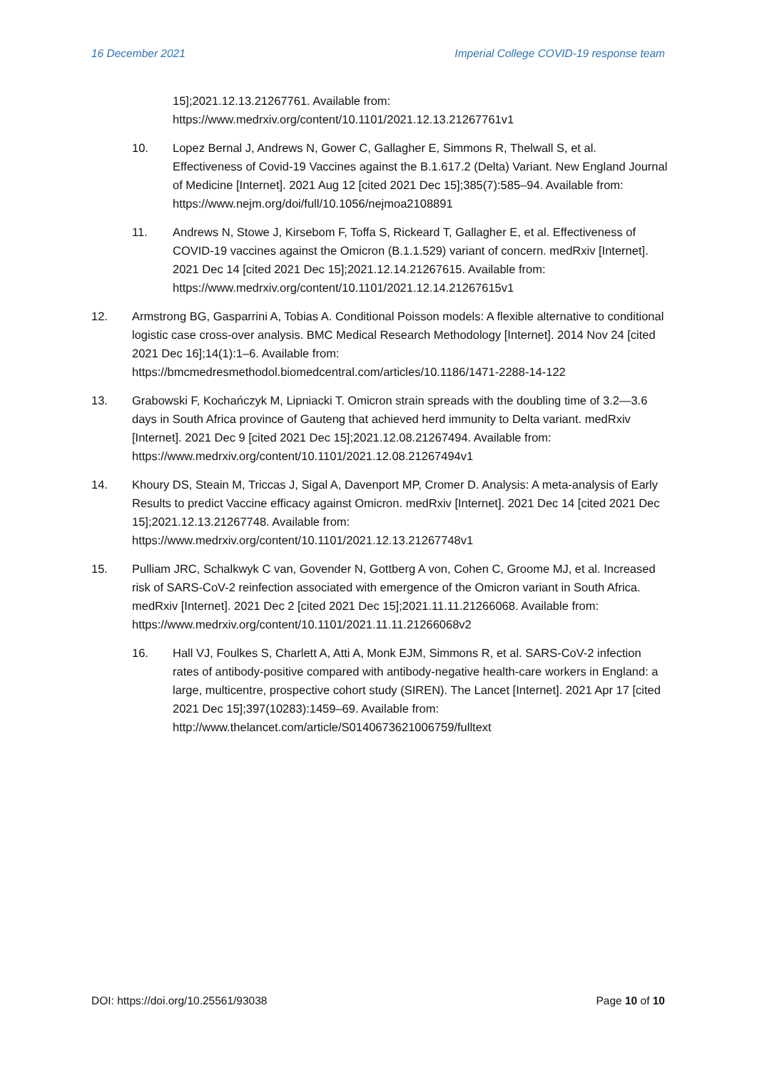16 December 2021 Imperial College COVID-19 response team
15];2021.12.13.21267761. Available from: https://www.medrxiv.org/content/10.1101/2021.12.13.21267761v1
10. Lopez Bernal J, Andrews N, Gower C, Gallagher E, Simmons R, Thelwall S, et al. Effectiveness of Covid-19 Vaccines against the B.1.617.2 (Delta) Variant. New England Journal of Medicine [Internet]. 2021 Aug 12 [cited 2021 Dec 15];385(7):585–94. Available from: https://www.nejm.org/doi/full/10.1056/nejmoa2108891
11. Andrews N, Stowe J, Kirsebom F, Toffa S, Rickeard T, Gallagher E, et al. Effectiveness of COVID-19 vaccines against the Omicron (B.1.1.529) variant of concern. medRxiv [Internet]. 2021 Dec 14 [cited 2021 Dec 15];2021.12.14.21267615. Available from: https://www.medrxiv.org/content/10.1101/2021.12.14.21267615v1
12. Armstrong BG, Gasparrini A, Tobias A. Conditional Poisson models: A flexible alternative to conditional logistic case cross-over analysis. BMC Medical Research Methodology [Internet]. 2014 Nov 24 [cited 2021 Dec 16];14(1):1–6. Available from: https://bmcmedresmethodol.biomedcentral.com/articles/10.1186/1471-2288-14-122
13. Grabowski F, Kochańczyk M, Lipniacki T. Omicron strain spreads with the doubling time of 3.2—3.6 days in South Africa province of Gauteng that achieved herd immunity to Delta variant. medRxiv [Internet]. 2021 Dec 9 [cited 2021 Dec 15];2021.12.08.21267494. Available from: https://www.medrxiv.org/content/10.1101/2021.12.08.21267494v1
14. Khoury DS, Steain M, Triccas J, Sigal A, Davenport MP, Cromer D. Analysis: A meta-analysis of Early Results to predict Vaccine efficacy against Omicron. medRxiv [Internet]. 2021 Dec 14 [cited 2021 Dec 15];2021.12.13.21267748. Available from: https://www.medrxiv.org/content/10.1101/2021.12.13.21267748v1
15. Pulliam JRC, Schalkwyk C van, Govender N, Gottberg A von, Cohen C, Groome MJ, et al. Increased risk of SARS-CoV-2 reinfection associated with emergence of the Omicron variant in South Africa. medRxiv [Internet]. 2021 Dec 2 [cited 2021 Dec 15];2021.11.11.21266068. Available from: https://www.medrxiv.org/content/10.1101/2021.11.11.21266068v2
16. Hall VJ, Foulkes S, Charlett A, Atti A, Monk EJM, Simmons R, et al. SARS-CoV-2 infection rates of antibody-positive compared with antibody-negative health-care workers in England: a large, multicentre, prospective cohort study (SIREN). The Lancet [Internet]. 2021 Apr 17 [cited 2021 Dec 15];397(10283):1459–69. Available from: http://www.thelancet.com/article/S0140673621006759/fulltext
DOI: https://doi.org/10.25561/93038 Page 10 of 10